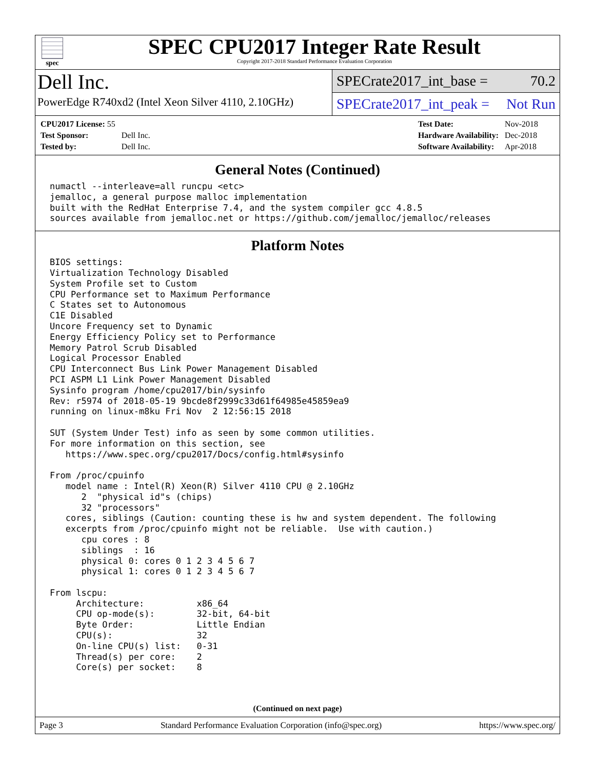spec
SPEC CPU2017 Integer Rate Result
Copyright 2017-2018 Standard Performance Evaluation Corporation
Dell Inc.
PowerEdge R740xd2 (Intel Xeon Silver 4110, 2.10GHz)
SPECrate2017_int_base = 70.2
SPECrate2017_int_peak = Not Run
| CPU2017 License: 55 | |
| Test Sponsor: | Dell Inc. |
| Tested by: | Dell Inc. |
| Test Date: | Nov-2018 |
| Hardware Availability: | Dec-2018 |
| Software Availability: | Apr-2018 |
General Notes (Continued)
numactl --interleave=all runcpu <etc>
jemalloc, a general purpose malloc implementation
built with the RedHat Enterprise 7.4, and the system compiler gcc 4.8.5
sources available from jemalloc.net or https://github.com/jemalloc/jemalloc/releases
Platform Notes
BIOS settings:
Virtualization Technology Disabled
System Profile set to Custom
CPU Performance set to Maximum Performance
C States set to Autonomous
C1E Disabled
Uncore Frequency set to Dynamic
Energy Efficiency Policy set to Performance
Memory Patrol Scrub Disabled
Logical Processor Enabled
CPU Interconnect Bus Link Power Management Disabled
PCI ASPM L1 Link Power Management Disabled
Sysinfo program /home/cpu2017/bin/sysinfo
Rev: r5974 of 2018-05-19 9bcde8f2999c33d61f64985e45859ea9
running on linux-m8ku Fri Nov  2 12:56:15 2018

SUT (System Under Test) info as seen by some common utilities.
For more information on this section, see
   https://www.spec.org/cpu2017/Docs/config.html#sysinfo

From /proc/cpuinfo
   model name : Intel(R) Xeon(R) Silver 4110 CPU @ 2.10GHz
      2  "physical id"s (chips)
      32 "processors"
   cores, siblings (Caution: counting these is hw and system dependent. The following
   excerpts from /proc/cpuinfo might not be reliable.  Use with caution.)
      cpu cores : 8
      siblings  : 16
      physical 0: cores 0 1 2 3 4 5 6 7
      physical 1: cores 0 1 2 3 4 5 6 7

From lscpu:
     Architecture:          x86_64
     CPU op-mode(s):        32-bit, 64-bit
     Byte Order:            Little Endian
     CPU(s):                32
     On-line CPU(s) list:   0-31
     Thread(s) per core:    2
     Core(s) per socket:    8
(Continued on next page)
Page 3 Standard Performance Evaluation Corporation (info@spec.org) https://www.spec.org/